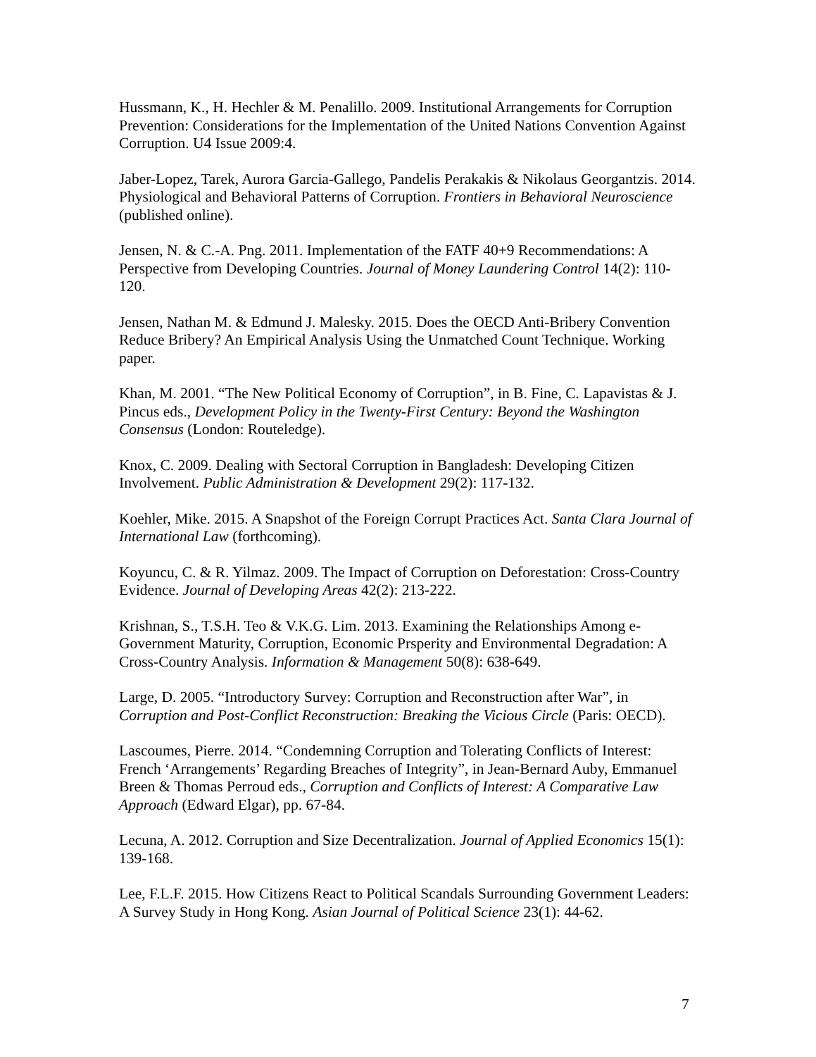Hussmann, K., H. Hechler & M. Penalillo. 2009. Institutional Arrangements for Corruption Prevention: Considerations for the Implementation of the United Nations Convention Against Corruption. U4 Issue 2009:4.
Jaber-Lopez, Tarek, Aurora Garcia-Gallego, Pandelis Perakakis & Nikolaus Georgantzis. 2014. Physiological and Behavioral Patterns of Corruption. Frontiers in Behavioral Neuroscience (published online).
Jensen, N. & C.-A. Png. 2011. Implementation of the FATF 40+9 Recommendations: A Perspective from Developing Countries. Journal of Money Laundering Control 14(2): 110-120.
Jensen, Nathan M. & Edmund J. Malesky. 2015. Does the OECD Anti-Bribery Convention Reduce Bribery? An Empirical Analysis Using the Unmatched Count Technique. Working paper.
Khan, M. 2001. “The New Political Economy of Corruption”, in B. Fine, C. Lapavistas & J. Pincus eds., Development Policy in the Twenty-First Century: Beyond the Washington Consensus (London: Routeledge).
Knox, C. 2009. Dealing with Sectoral Corruption in Bangladesh: Developing Citizen Involvement. Public Administration & Development 29(2): 117-132.
Koehler, Mike. 2015. A Snapshot of the Foreign Corrupt Practices Act. Santa Clara Journal of International Law (forthcoming).
Koyuncu, C. & R. Yilmaz. 2009. The Impact of Corruption on Deforestation: Cross-Country Evidence. Journal of Developing Areas 42(2): 213-222.
Krishnan, S., T.S.H. Teo & V.K.G. Lim. 2013. Examining the Relationships Among e-Government Maturity, Corruption, Economic Prsperity and Environmental Degradation: A Cross-Country Analysis. Information & Management 50(8): 638-649.
Large, D. 2005. “Introductory Survey: Corruption and Reconstruction after War”, in Corruption and Post-Conflict Reconstruction: Breaking the Vicious Circle (Paris: OECD).
Lascoumes, Pierre. 2014. “Condemning Corruption and Tolerating Conflicts of Interest: French ‘Arrangements’ Regarding Breaches of Integrity”, in Jean-Bernard Auby, Emmanuel Breen & Thomas Perroud eds., Corruption and Conflicts of Interest: A Comparative Law Approach (Edward Elgar), pp. 67-84.
Lecuna, A. 2012. Corruption and Size Decentralization. Journal of Applied Economics 15(1): 139-168.
Lee, F.L.F. 2015. How Citizens React to Political Scandals Surrounding Government Leaders: A Survey Study in Hong Kong. Asian Journal of Political Science 23(1): 44-62.
7